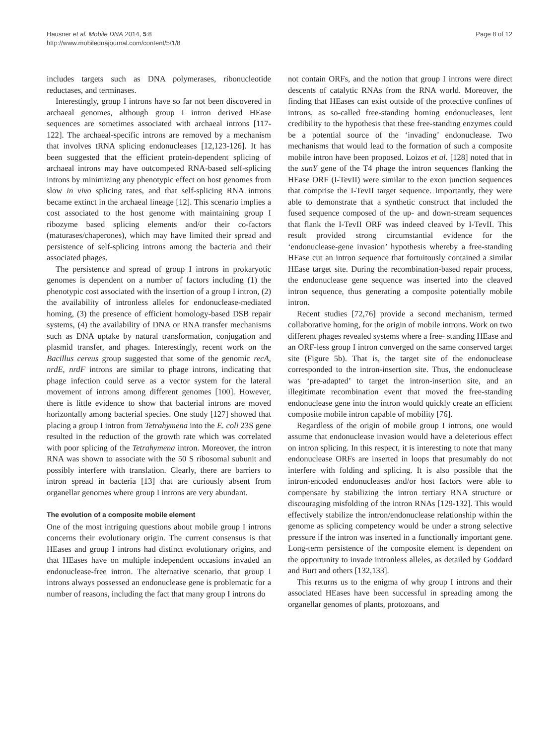Hausner et al. Mobile DNA 2014, 5:8
http://www.mobilednajournal.com/content/5/1/8
Page 8 of 12
includes targets such as DNA polymerases, ribonucleotide reductases, and terminases.
Interestingly, group I introns have so far not been discovered in archaeal genomes, although group I intron derived HEase sequences are sometimes associated with archaeal introns [117-122]. The archaeal-specific introns are removed by a mechanism that involves tRNA splicing endonucleases [12,123-126]. It has been suggested that the efficient protein-dependent splicing of archaeal introns may have outcompeted RNA-based self-splicing introns by minimizing any phenotypic effect on host genomes from slow in vivo splicing rates, and that self-splicing RNA introns became extinct in the archaeal lineage [12]. This scenario implies a cost associated to the host genome with maintaining group I ribozyme based splicing elements and/or their co-factors (maturases/chaperones), which may have limited their spread and persistence of self-splicing introns among the bacteria and their associated phages.
The persistence and spread of group I introns in prokaryotic genomes is dependent on a number of factors including (1) the phenotypic cost associated with the insertion of a group I intron, (2) the availability of intronless alleles for endonuclease-mediated homing, (3) the presence of efficient homology-based DSB repair systems, (4) the availability of DNA or RNA transfer mechanisms such as DNA uptake by natural transformation, conjugation and plasmid transfer, and phages. Interestingly, recent work on the Bacillus cereus group suggested that some of the genomic recA, nrdE, nrdF introns are similar to phage introns, indicating that phage infection could serve as a vector system for the lateral movement of introns among different genomes [100]. However, there is little evidence to show that bacterial introns are moved horizontally among bacterial species. One study [127] showed that placing a group I intron from Tetrahymena into the E. coli 23S gene resulted in the reduction of the growth rate which was correlated with poor splicing of the Tetrahymena intron. Moreover, the intron RNA was shown to associate with the 50 S ribosomal subunit and possibly interfere with translation. Clearly, there are barriers to intron spread in bacteria [13] that are curiously absent from organellar genomes where group I introns are very abundant.
The evolution of a composite mobile element
One of the most intriguing questions about mobile group I introns concerns their evolutionary origin. The current consensus is that HEases and group I introns had distinct evolutionary origins, and that HEases have on multiple independent occasions invaded an endonuclease-free intron. The alternative scenario, that group I introns always possessed an endonuclease gene is problematic for a number of reasons, including the fact that many group I introns do
not contain ORFs, and the notion that group I introns were direct descents of catalytic RNAs from the RNA world. Moreover, the finding that HEases can exist outside of the protective confines of introns, as so-called free-standing homing endonucleases, lent credibility to the hypothesis that these free-standing enzymes could be a potential source of the ‘invading’ endonuclease. Two mechanisms that would lead to the formation of such a composite mobile intron have been proposed. Loizos et al. [128] noted that in the sunY gene of the T4 phage the intron sequences flanking the HEase ORF (I-TevII) were similar to the exon junction sequences that comprise the I-TevII target sequence. Importantly, they were able to demonstrate that a synthetic construct that included the fused sequence composed of the up- and down-stream sequences that flank the I-TevII ORF was indeed cleaved by I-TevII. This result provided strong circumstantial evidence for the ‘endonuclease-gene invasion’ hypothesis whereby a free-standing HEase cut an intron sequence that fortuitously contained a similar HEase target site. During the recombination-based repair process, the endonuclease gene sequence was inserted into the cleaved intron sequence, thus generating a composite potentially mobile intron.
Recent studies [72,76] provide a second mechanism, termed collaborative homing, for the origin of mobile introns. Work on two different phages revealed systems where a free- standing HEase and an ORF-less group I intron converged on the same conserved target site (Figure 5b). That is, the target site of the endonuclease corresponded to the intron-insertion site. Thus, the endonuclease was ‘pre-adapted’ to target the intron-insertion site, and an illegitimate recombination event that moved the free-standing endonuclease gene into the intron would quickly create an efficient composite mobile intron capable of mobility [76].
Regardless of the origin of mobile group I introns, one would assume that endonuclease invasion would have a deleterious effect on intron splicing. In this respect, it is interesting to note that many endonuclease ORFs are inserted in loops that presumably do not interfere with folding and splicing. It is also possible that the intron-encoded endonucleases and/or host factors were able to compensate by stabilizing the intron tertiary RNA structure or discouraging misfolding of the intron RNAs [129-132]. This would effectively stabilize the intron/endonuclease relationship within the genome as splicing competency would be under a strong selective pressure if the intron was inserted in a functionally important gene. Long-term persistence of the composite element is dependent on the opportunity to invade intronless alleles, as detailed by Goddard and Burt and others [132,133].
This returns us to the enigma of why group I introns and their associated HEases have been successful in spreading among the organellar genomes of plants, protozoans, and